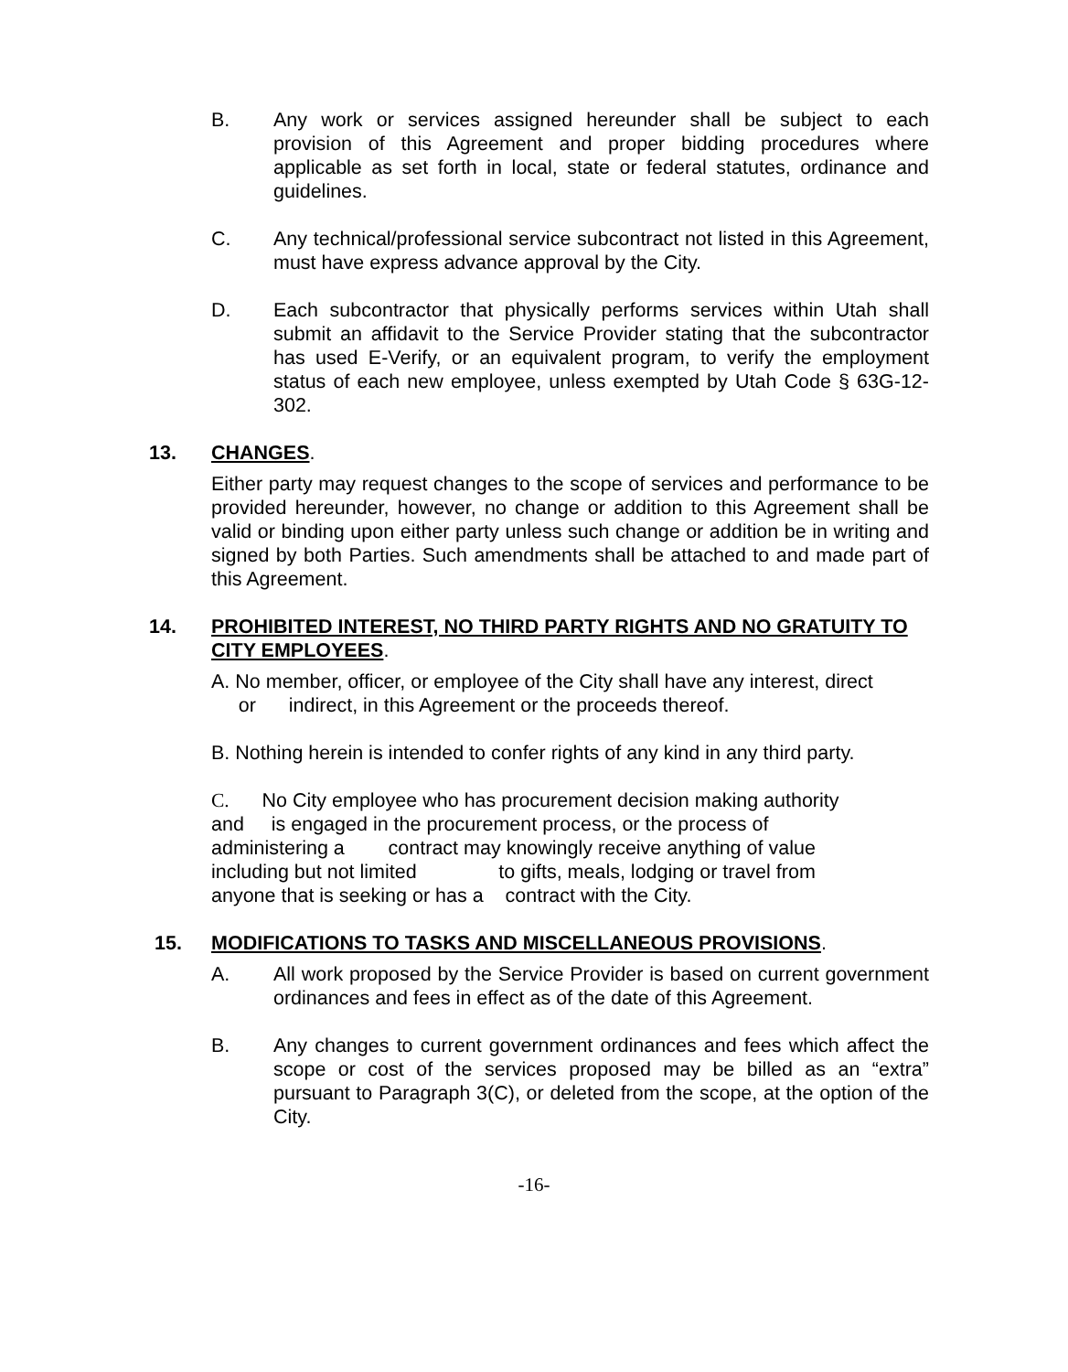B. Any work or services assigned hereunder shall be subject to each provision of this Agreement and proper bidding procedures where applicable as set forth in local, state or federal statutes, ordinance and guidelines.
C. Any technical/professional service subcontract not listed in this Agreement, must have express advance approval by the City.
D. Each subcontractor that physically performs services within Utah shall submit an affidavit to the Service Provider stating that the subcontractor has used E-Verify, or an equivalent program, to verify the employment status of each new employee, unless exempted by Utah Code § 63G-12-302.
13. CHANGES.
Either party may request changes to the scope of services and performance to be provided hereunder, however, no change or addition to this Agreement shall be valid or binding upon either party unless such change or addition be in writing and signed by both Parties. Such amendments shall be attached to and made part of this Agreement.
14. PROHIBITED INTEREST, NO THIRD PARTY RIGHTS AND NO GRATUITY TO CITY EMPLOYEES.
A. No member, officer, or employee of the City shall have any interest, direct
or indirect, in this Agreement or the proceeds thereof.
B. Nothing herein is intended to confer rights of any kind in any third party.
C. No City employee who has procurement decision making authority
and is engaged in the procurement process, or the process of
administering a contract may knowingly receive anything of value
including but not limited to gifts, meals, lodging or travel from
anyone that is seeking or has a contract with the City.
15. MODIFICATIONS TO TASKS AND MISCELLANEOUS PROVISIONS.
A. All work proposed by the Service Provider is based on current government ordinances and fees in effect as of the date of this Agreement.
B. Any changes to current government ordinances and fees which affect the scope or cost of the services proposed may be billed as an “extra” pursuant to Paragraph 3(C), or deleted from the scope, at the option of the City.
-16-